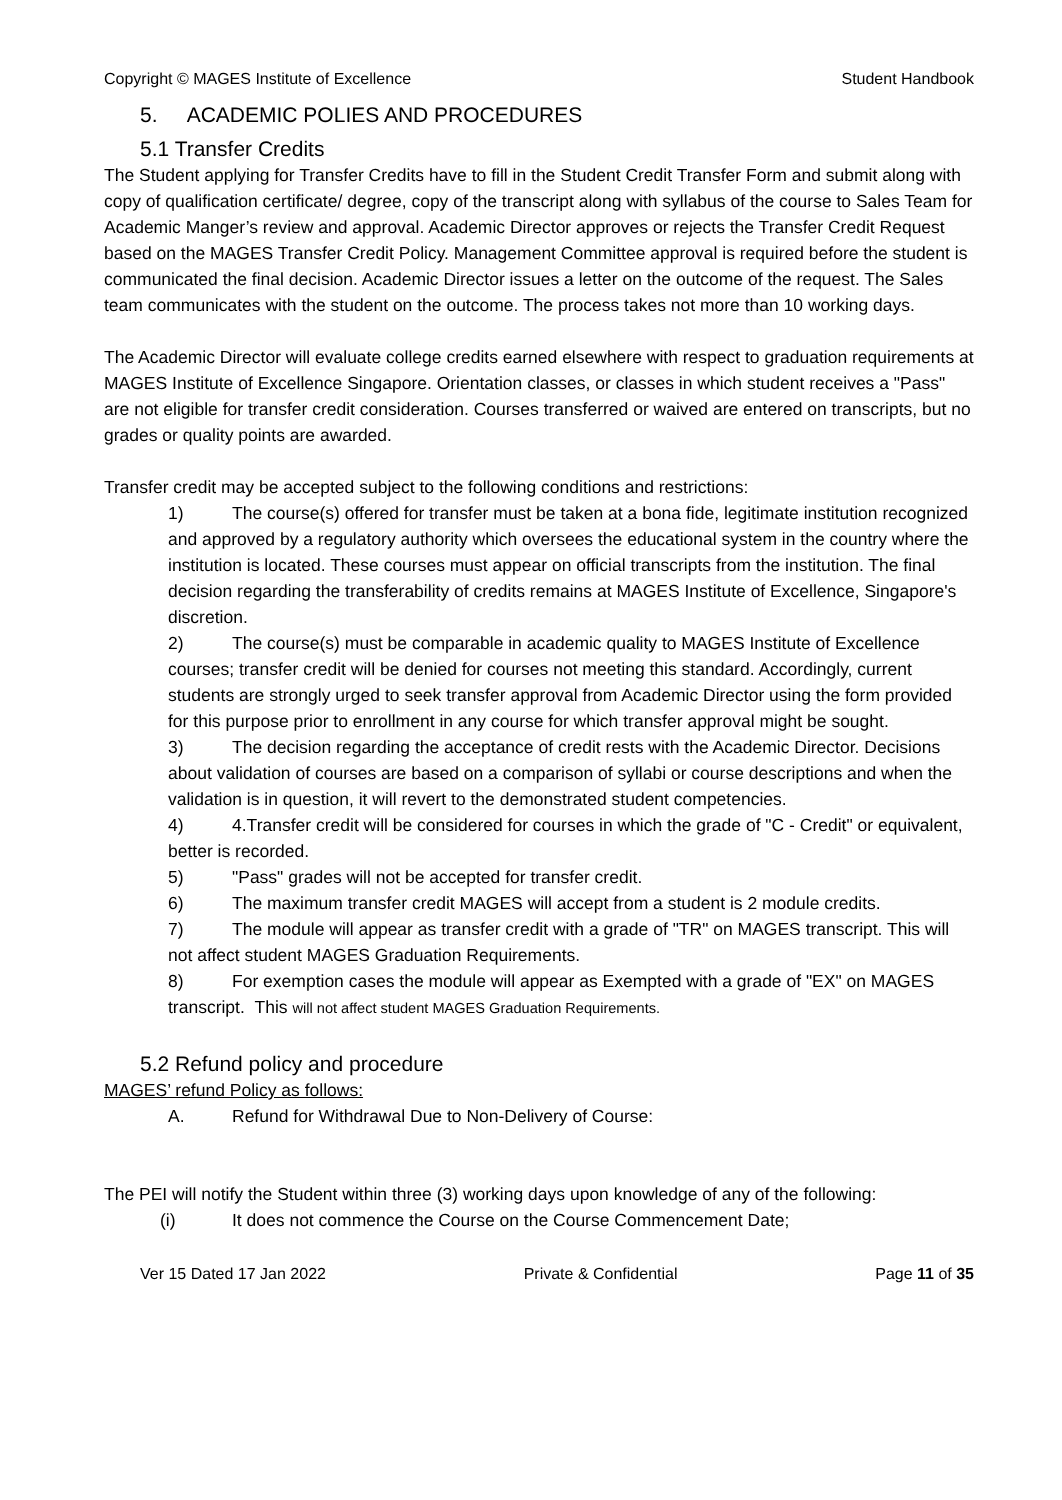Copyright © MAGES Institute of Excellence Student Handbook
5. ACADEMIC POLIES AND PROCEDURES
5.1 Transfer Credits
The Student applying for Transfer Credits have to fill in the Student Credit Transfer Form and submit along with copy of qualification certificate/ degree, copy of the transcript along with syllabus of the course to Sales Team for Academic Manger’s review and approval. Academic Director approves or rejects the Transfer Credit Request based on the MAGES Transfer Credit Policy. Management Committee approval is required before the student is communicated the final decision. Academic Director issues a letter on the outcome of the request. The Sales team communicates with the student on the outcome. The process takes not more than 10 working days.
The Academic Director will evaluate college credits earned elsewhere with respect to graduation requirements at MAGES Institute of Excellence Singapore. Orientation classes, or classes in which student receives a "Pass" are not eligible for transfer credit consideration. Courses transferred or waived are entered on transcripts, but no grades or quality points are awarded.
Transfer credit may be accepted subject to the following conditions and restrictions:
1) The course(s) offered for transfer must be taken at a bona fide, legitimate institution recognized and approved by a regulatory authority which oversees the educational system in the country where the institution is located. These courses must appear on official transcripts from the institution. The final decision regarding the transferability of credits remains at MAGES Institute of Excellence, Singapore's discretion.
2) The course(s) must be comparable in academic quality to MAGES Institute of Excellence courses; transfer credit will be denied for courses not meeting this standard. Accordingly, current students are strongly urged to seek transfer approval from Academic Director using the form provided for this purpose prior to enrollment in any course for which transfer approval might be sought.
3) The decision regarding the acceptance of credit rests with the Academic Director. Decisions about validation of courses are based on a comparison of syllabi or course descriptions and when the validation is in question, it will revert to the demonstrated student competencies.
4) 4.Transfer credit will be considered for courses in which the grade of "C - Credit" or equivalent, better is recorded.
5) "Pass" grades will not be accepted for transfer credit.
6) The maximum transfer credit MAGES will accept from a student is 2 module credits.
7) The module will appear as transfer credit with a grade of "TR" on MAGES transcript. This will not affect student MAGES Graduation Requirements.
8) For exemption cases the module will appear as Exempted with a grade of "EX" on MAGES transcript. This will not affect student MAGES Graduation Requirements.
5.2 Refund policy and procedure
MAGES’ refund Policy as follows:
A. Refund for Withdrawal Due to Non-Delivery of Course:
The PEI will notify the Student within three (3) working days upon knowledge of any of the following:
(i) It does not commence the Course on the Course Commencement Date;
Ver 15 Dated 17 Jan 2022 Private & Confidential Page 11 of 35